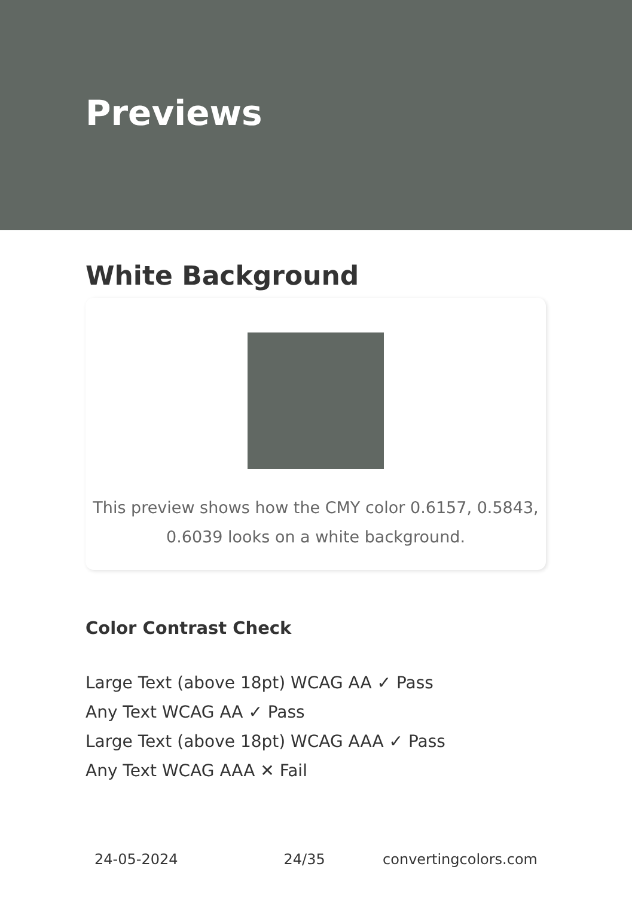Previews
White Background
This preview shows how the CMY color 0.6157, 0.5843, 0.6039 looks on a white background.
Color Contrast Check
Large Text (above 18pt) WCAG AA ✓ Pass
Any Text WCAG AA ✓ Pass
Large Text (above 18pt) WCAG AAA ✓ Pass
Any Text WCAG AAA ✕ Fail
24-05-2024 24/35 convertingcolors.com